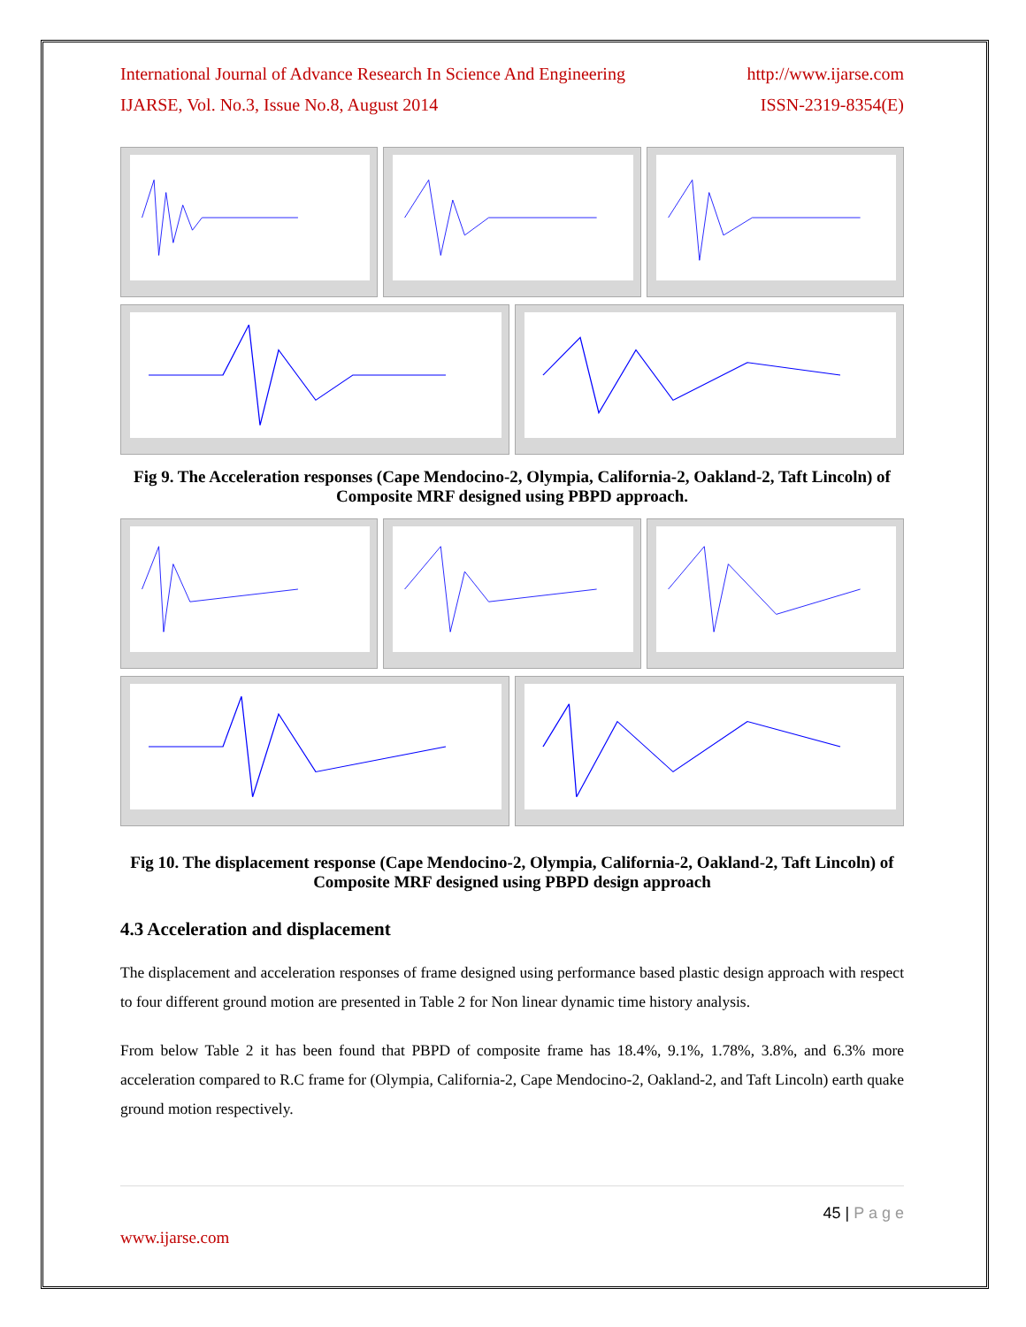International Journal of Advance Research In Science And Engineering http://www.ijarse.com
IJARSE, Vol. No.3, Issue No.8, August 2014 ISSN-2319-8354(E)
Fig 9. The Acceleration responses (Cape Mendocino-2, Olympia, California-2, Oakland-2, Taft Lincoln) of Composite MRF designed using PBPD approach.
Fig 10. The displacement response (Cape Mendocino-2, Olympia, California-2, Oakland-2, Taft Lincoln) of Composite MRF designed using PBPD design approach
4.3 Acceleration and displacement
The displacement and acceleration responses of frame designed using performance based plastic design approach with respect to four different ground motion are presented in Table 2 for Non linear dynamic time history analysis.
From below Table 2 it has been found that PBPD of composite frame has 18.4%, 9.1%, 1.78%, 3.8%, and 6.3% more acceleration compared to R.C frame for (Olympia, California-2, Cape Mendocino-2, Oakland-2, and Taft Lincoln) earth quake ground motion respectively.
45 | P a g e
www.ijarse.com